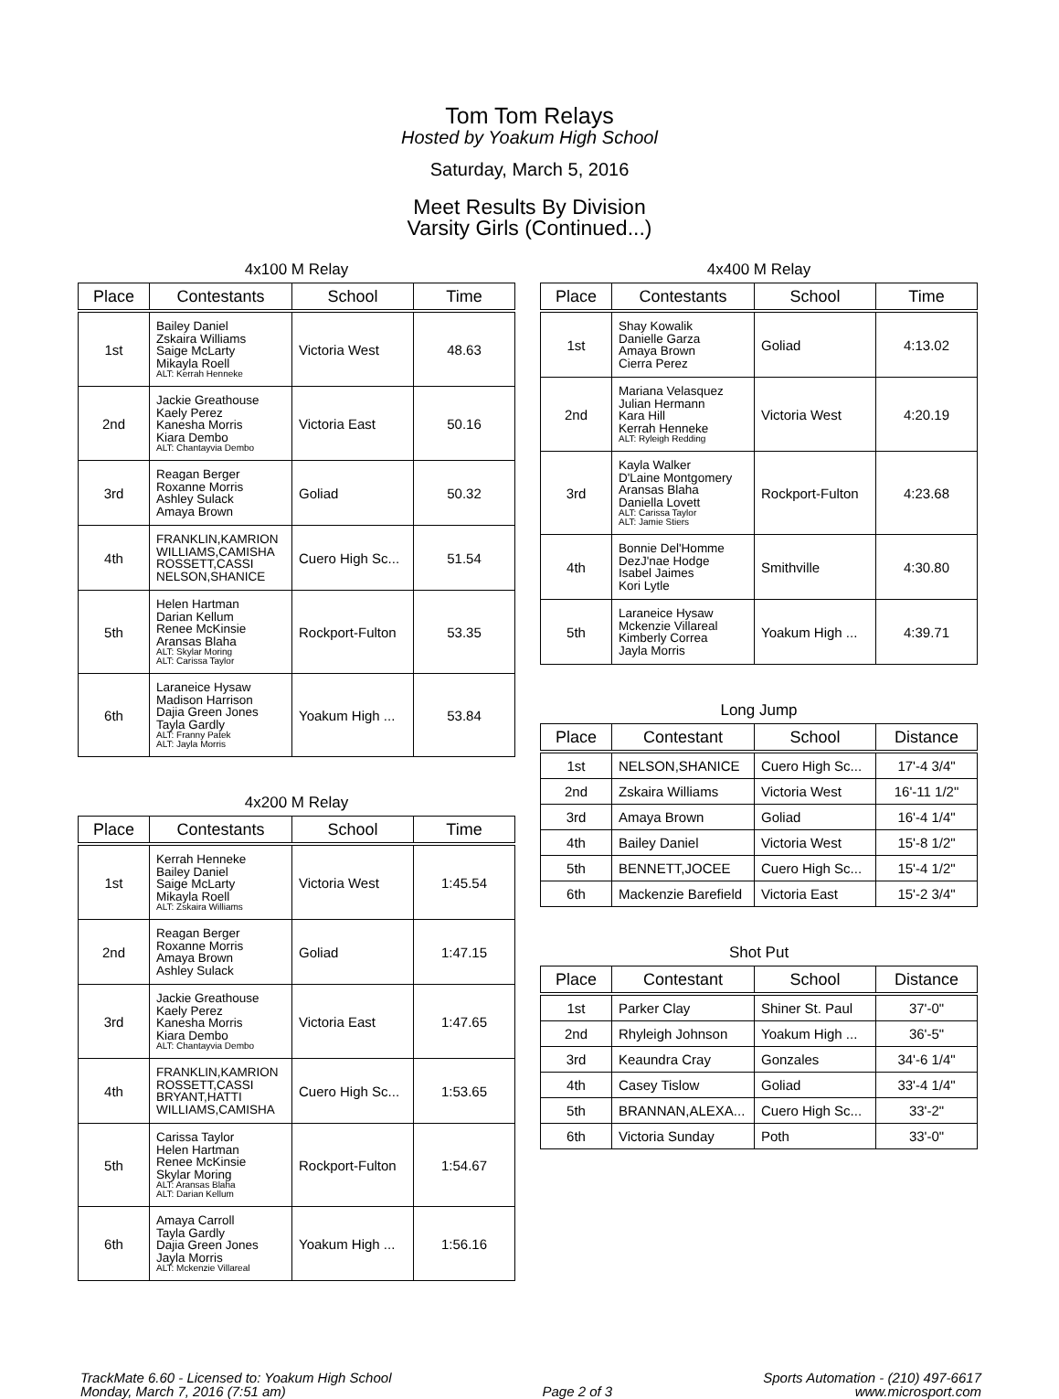Tom Tom Relays
Hosted by Yoakum High School
Saturday, March 5, 2016
Meet Results By Division
Varsity Girls (Continued...)
4x100 M Relay
| Place | Contestants | School | Time |
| --- | --- | --- | --- |
| 1st | Bailey Daniel Zskaira Williams Saige McLarty Mikayla Roell ALT: Kerrah Henneke | Victoria West | 48.63 |
| 2nd | Jackie Greathouse Kaely Perez Kanesha Morris Kiara Dembo ALT: Chantayvia Dembo | Victoria East | 50.16 |
| 3rd | Reagan Berger Roxanne Morris Ashley Sulack Amaya Brown | Goliad | 50.32 |
| 4th | FRANKLIN,KAMRION WILLIAMS,CAMISHA ROSSETT,CASSI NELSON,SHANICE | Cuero High Sc... | 51.54 |
| 5th | Helen Hartman Darian Kellum Renee McKinsie Aransas Blaha ALT: Skylar Moring ALT: Carissa Taylor | Rockport-Fulton | 53.35 |
| 6th | Laraneice Hysaw Madison Harrison Dajia Green Jones Tayla Gardly ALT: Franny Patek ALT: Jayla Morris | Yoakum High ... | 53.84 |
4x200 M Relay
| Place | Contestants | School | Time |
| --- | --- | --- | --- |
| 1st | Kerrah Henneke Bailey Daniel Saige McLarty Mikayla Roell ALT: Zskaira Williams | Victoria West | 1:45.54 |
| 2nd | Reagan Berger Roxanne Morris Amaya Brown Ashley Sulack | Goliad | 1:47.15 |
| 3rd | Jackie Greathouse Kaely Perez Kanesha Morris Kiara Dembo ALT: Chantayvia Dembo | Victoria East | 1:47.65 |
| 4th | FRANKLIN,KAMRION ROSSETT,CASSI BRYANT,HATTI WILLIAMS,CAMISHA | Cuero High Sc... | 1:53.65 |
| 5th | Carissa Taylor Helen Hartman Renee McKinsie Skylar Moring ALT: Aransas Blaha ALT: Darian Kellum | Rockport-Fulton | 1:54.67 |
| 6th | Amaya Carroll Tayla Gardly Dajia Green Jones Jayla Morris ALT: Mckenzie Villareal | Yoakum High ... | 1:56.16 |
4x400 M Relay
| Place | Contestants | School | Time |
| --- | --- | --- | --- |
| 1st | Shay Kowalik Danielle Garza Amaya Brown Cierra Perez | Goliad | 4:13.02 |
| 2nd | Mariana Velasquez Julian Hermann Kara Hill Kerrah Henneke ALT: Ryleigh Redding | Victoria West | 4:20.19 |
| 3rd | Kayla Walker D'Laine Montgomery Aransas Blaha Daniella Lovett ALT: Carissa Taylor ALT: Jamie Stiers | Rockport-Fulton | 4:23.68 |
| 4th | Bonnie Del'Homme DezJ'nae Hodge Isabel Jaimes Kori Lytle | Smithville | 4:30.80 |
| 5th | Laraneice Hysaw Mckenzie Villareal Kimberly Correa Jayla Morris | Yoakum High ... | 4:39.71 |
Long Jump
| Place | Contestant | School | Distance |
| --- | --- | --- | --- |
| 1st | NELSON,SHANICE | Cuero High Sc... | 17'-4 3/4" |
| 2nd | Zskaira Williams | Victoria West | 16'-11 1/2" |
| 3rd | Amaya Brown | Goliad | 16'-4 1/4" |
| 4th | Bailey Daniel | Victoria West | 15'-8 1/2" |
| 5th | BENNETT,JOCEE | Cuero High Sc... | 15'-4 1/2" |
| 6th | Mackenzie Barefield | Victoria East | 15'-2 3/4" |
Shot Put
| Place | Contestant | School | Distance |
| --- | --- | --- | --- |
| 1st | Parker Clay | Shiner St. Paul | 37'-0" |
| 2nd | Rhyleigh Johnson | Yoakum High ... | 36'-5" |
| 3rd | Keaundra Cray | Gonzales | 34'-6 1/4" |
| 4th | Casey Tislow | Goliad | 33'-4 1/4" |
| 5th | BRANNAN,ALEXA... | Cuero High Sc... | 33'-2" |
| 6th | Victoria Sunday | Poth | 33'-0" |
TrackMate 6.60 - Licensed to: Yoakum High School
Monday, March 7, 2016 (7:51 am)
Page 2 of 3 Sports Automation - (210) 497-6617
www.microsport.com